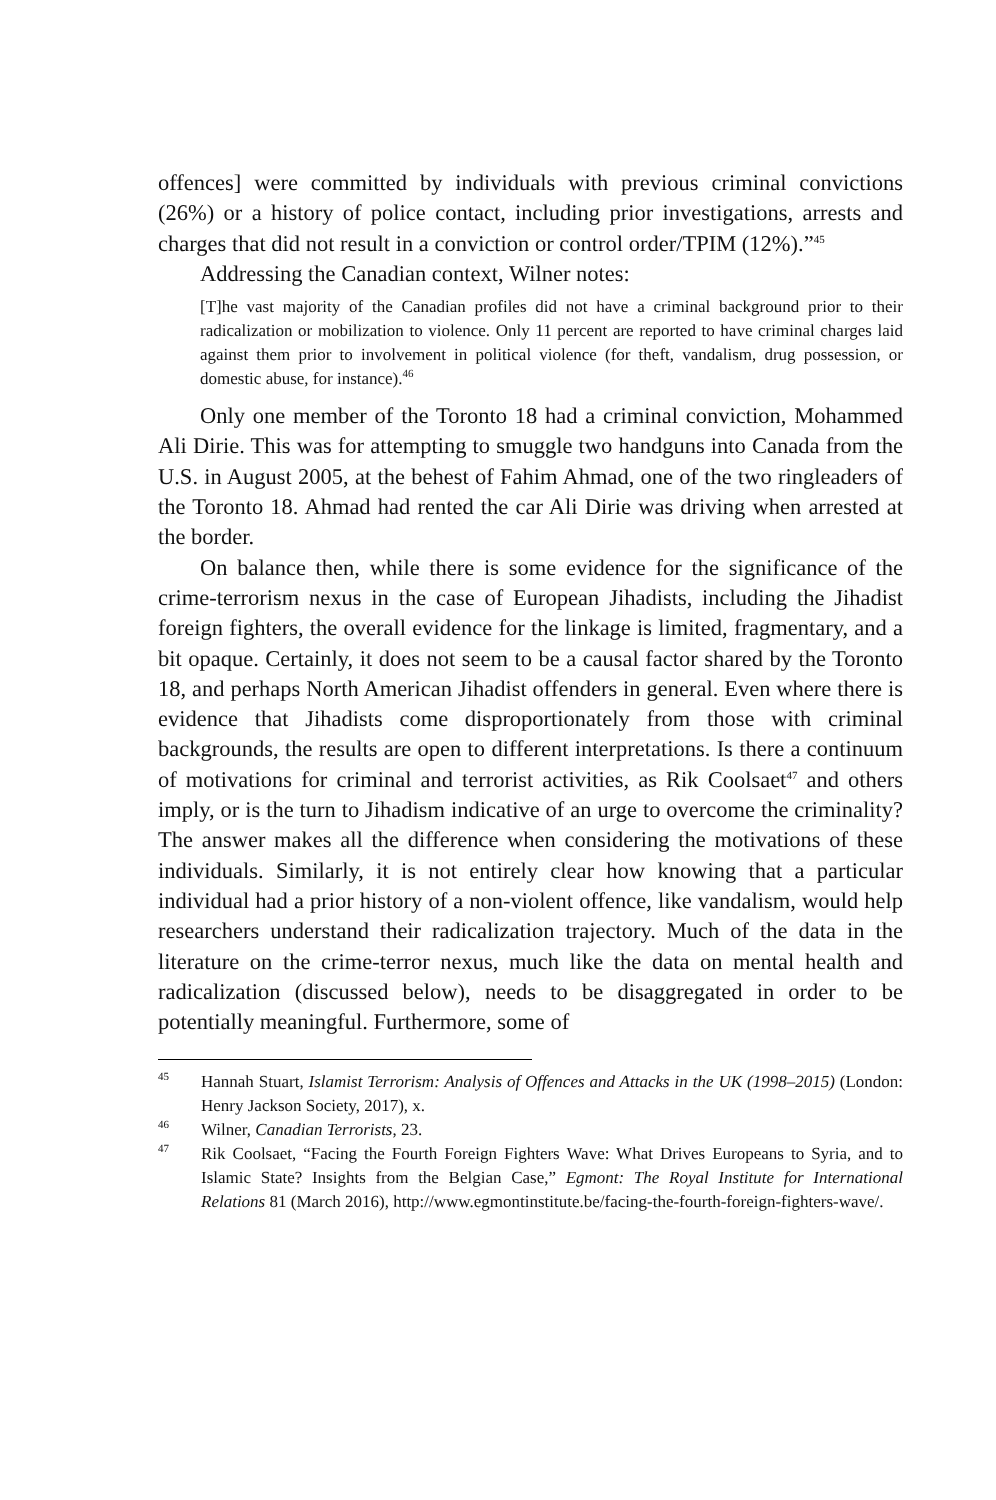offences] were committed by individuals with previous criminal convictions (26%) or a history of police contact, including prior investigations, arrests and charges that did not result in a conviction or control order/TPIM (12%).”<sup>45</sup>
Addressing the Canadian context, Wilner notes:
[T]he vast majority of the Canadian profiles did not have a criminal background prior to their radicalization or mobilization to violence. Only 11 percent are reported to have criminal charges laid against them prior to involvement in political violence (for theft, vandalism, drug possession, or domestic abuse, for instance).<sup>46</sup>
Only one member of the Toronto 18 had a criminal conviction, Mohammed Ali Dirie. This was for attempting to smuggle two handguns into Canada from the U.S. in August 2005, at the behest of Fahim Ahmad, one of the two ringleaders of the Toronto 18. Ahmad had rented the car Ali Dirie was driving when arrested at the border.
On balance then, while there is some evidence for the significance of the crime-terrorism nexus in the case of European Jihadists, including the Jihadist foreign fighters, the overall evidence for the linkage is limited, fragmentary, and a bit opaque. Certainly, it does not seem to be a causal factor shared by the Toronto 18, and perhaps North American Jihadist offenders in general. Even where there is evidence that Jihadists come disproportionately from those with criminal backgrounds, the results are open to different interpretations. Is there a continuum of motivations for criminal and terrorist activities, as Rik Coolsaet<sup>47</sup> and others imply, or is the turn to Jihadism indicative of an urge to overcome the criminality? The answer makes all the difference when considering the motivations of these individuals. Similarly, it is not entirely clear how knowing that a particular individual had a prior history of a non-violent offence, like vandalism, would help researchers understand their radicalization trajectory. Much of the data in the literature on the crime-terror nexus, much like the data on mental health and radicalization (discussed below), needs to be disaggregated in order to be potentially meaningful. Furthermore, some of
<sup>45</sup> Hannah Stuart, Islamist Terrorism: Analysis of Offences and Attacks in the UK (1998–2015) (London: Henry Jackson Society, 2017), x.
<sup>46</sup> Wilner, Canadian Terrorists, 23.
<sup>47</sup> Rik Coolsaet, “Facing the Fourth Foreign Fighters Wave: What Drives Europeans to Syria, and to Islamic State? Insights from the Belgian Case,” Egmont: The Royal Institute for International Relations 81 (March 2016), http://www.egmontinstitute.be/facing-the-fourth-foreign-fighters-wave/.